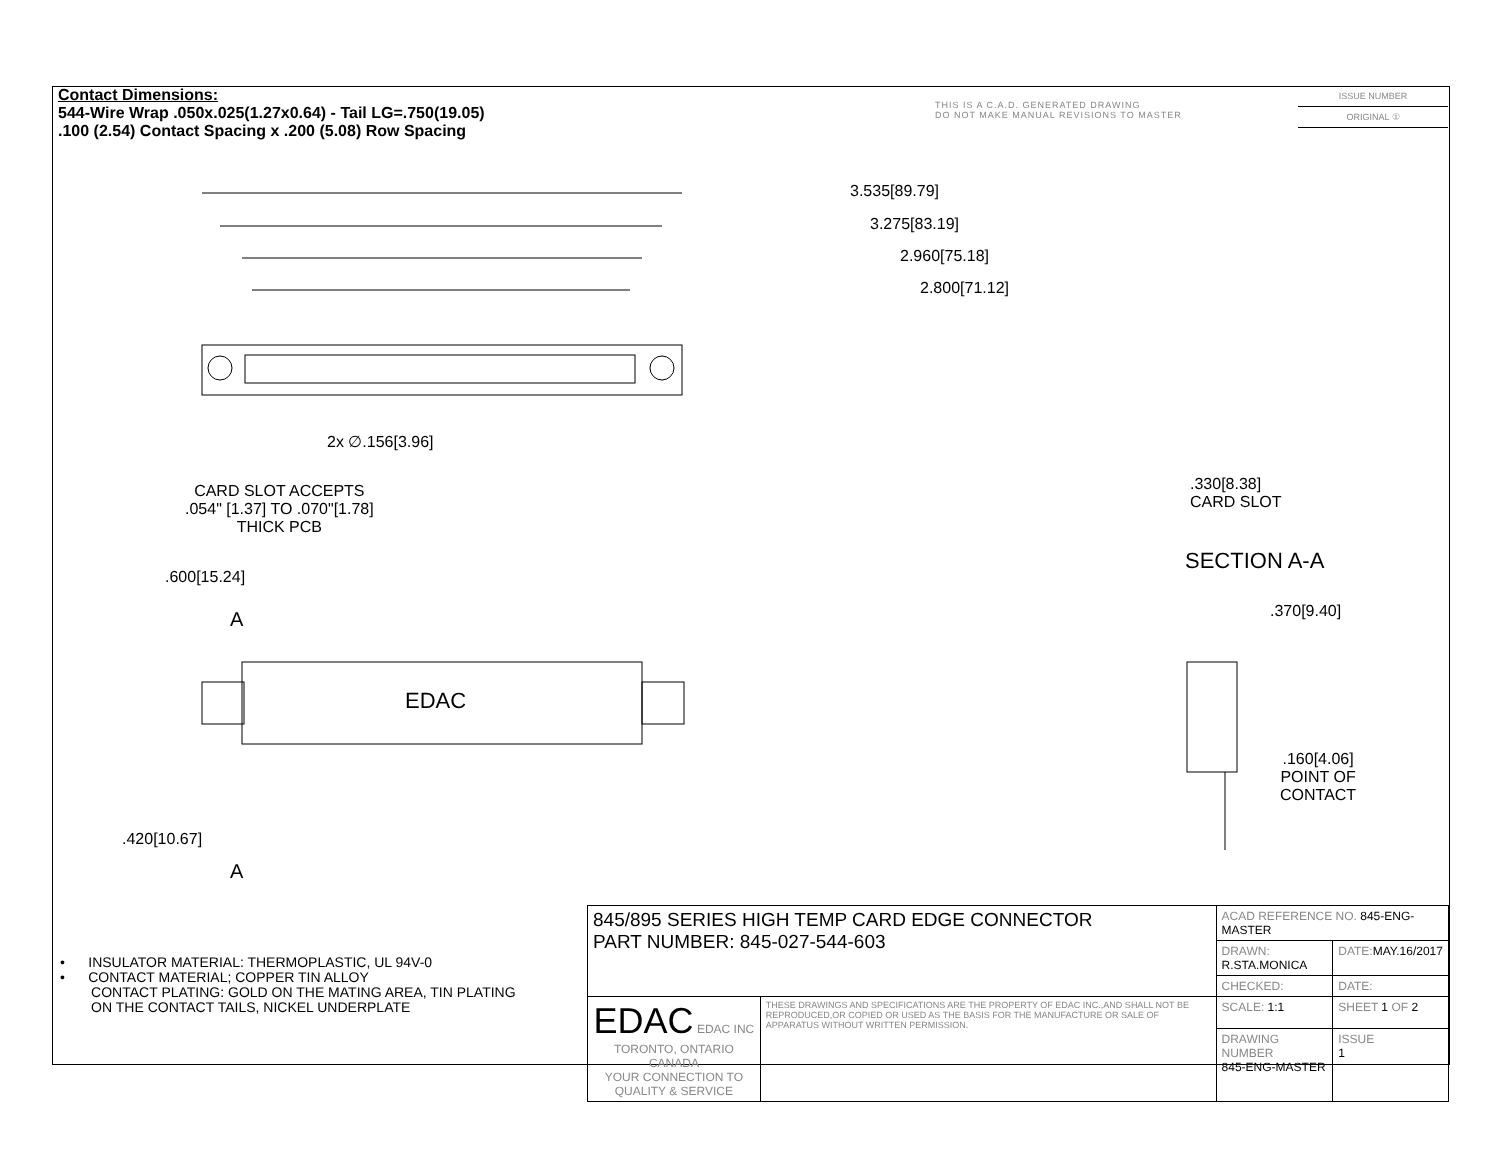Contact Dimensions:
544-Wire Wrap .050x.025(1.27x0.64) - Tail LG=.750(19.05)
.100 (2.54) Contact Spacing x .200 (5.08) Row Spacing
THIS IS A C.A.D. GENERATED DRAWING
DO NOT MAKE MANUAL REVISIONS TO MASTER
ISSUE NUMBER
ORIGINAL ①
3.535[89.79]
3.275[83.19]
2.960[75.18]
2.800[71.12]
2x ∅.156[3.96]
CARD SLOT ACCEPTS
.054" [1.37] TO .070"[1.78]
THICK PCB
.330[8.38]
CARD SLOT
SECTION A-A
.600[15.24]
A .370[9.40]
EDAC
.160[4.06]
POINT OF
CONTACT
.420[10.67]
A
• INSULATOR MATERIAL: THERMOPLASTIC, UL 94V-0
• CONTACT MATERIAL; COPPER TIN ALLOY
CONTACT PLATING: GOLD ON THE MATING AREA, TIN PLATING
ON THE CONTACT TAILS, NICKEL UNDERPLATE
| 845/895 SERIES HIGH TEMP CARD EDGE CONNECTOR PART NUMBER: 845-027-544-603 | | ACAD REFERENCE NO. 845-ENG-MASTER | | |
| | | DRAWN: R.STA.MONICA | DATE: MAY.16/2017 | |
| | | CHECKED: | DATE: | |
| EDAC EDAC INC TORONTO, ONTARIO CANADA YOUR CONNECTION TO QUALITY & SERVICE | THESE DRAWINGS AND SPECIFICATIONS ARE THE PROPERTY OF EDAC INC.,AND SHALL NOT BE REPRODUCED,OR COPIED OR USED AS THE BASIS FOR THE MANUFACTURE OR SALE OF APPARATUS WITHOUT WRITTEN PERMISSION. | SCALE: 1:1 | SHEET 1 OF 2 | |
| | | DRAWING NUMBER 845-ENG-MASTER | | ISSUE 1 |